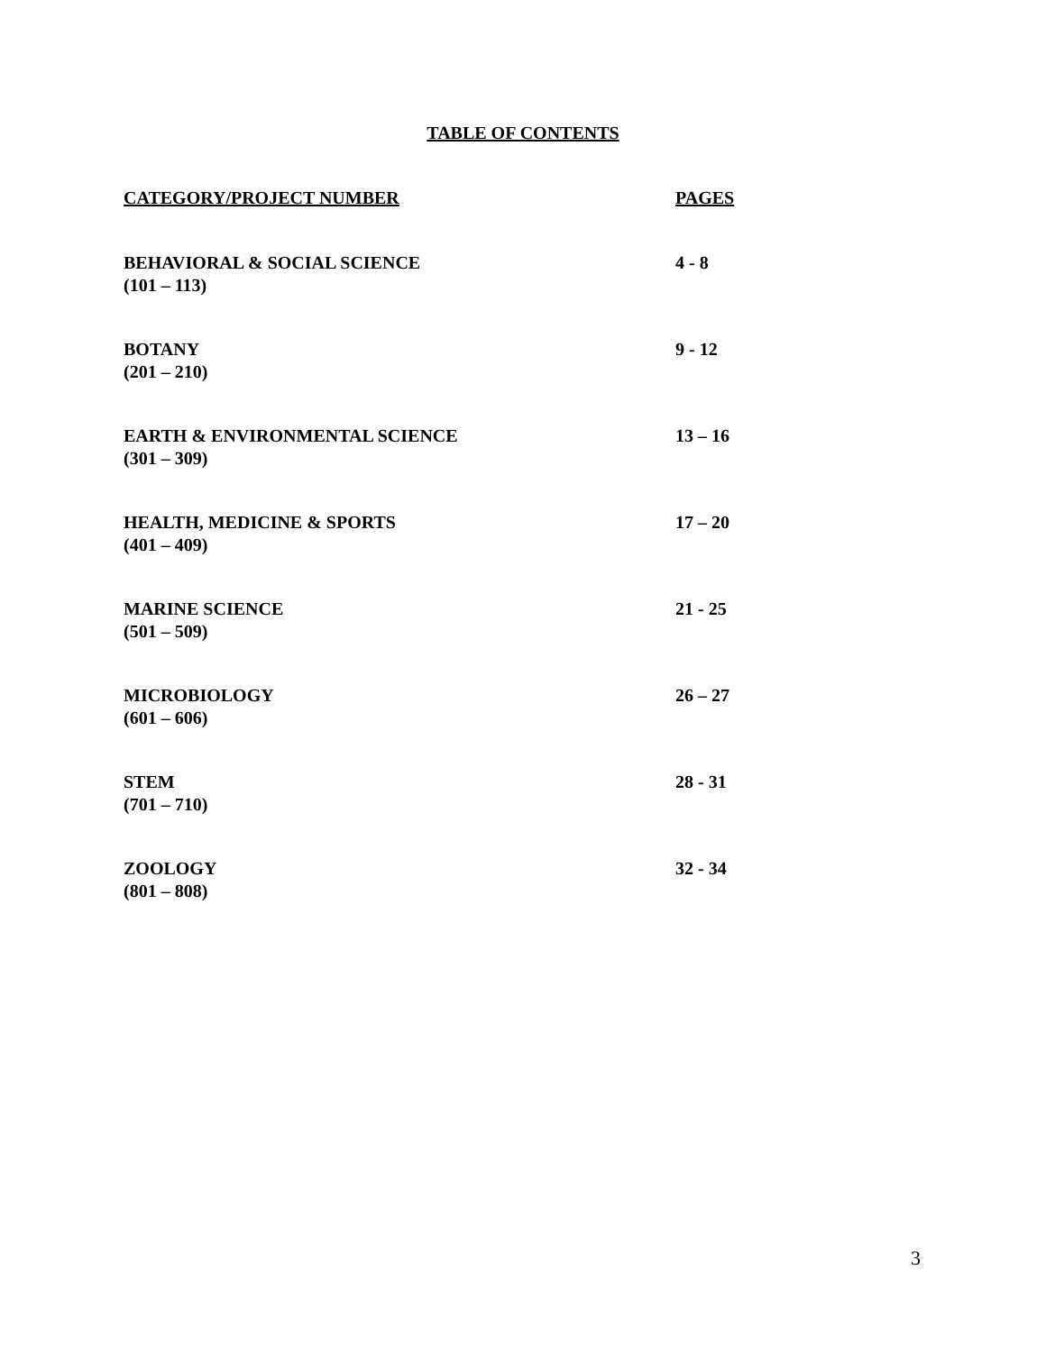TABLE OF CONTENTS
| CATEGORY/PROJECT NUMBER | PAGES |
| BEHAVIORAL & SOCIAL SCIENCE (101 – 113) | 4 - 8 |
| BOTANY (201 – 210) | 9 - 12 |
| EARTH & ENVIRONMENTAL SCIENCE (301 – 309) | 13 – 16 |
| HEALTH, MEDICINE & SPORTS (401 – 409) | 17 – 20 |
| MARINE SCIENCE (501 – 509) | 21 - 25 |
| MICROBIOLOGY (601 – 606) | 26 – 27 |
| STEM (701 – 710) | 28 - 31 |
| ZOOLOGY (801 – 808) | 32 - 34 |
3